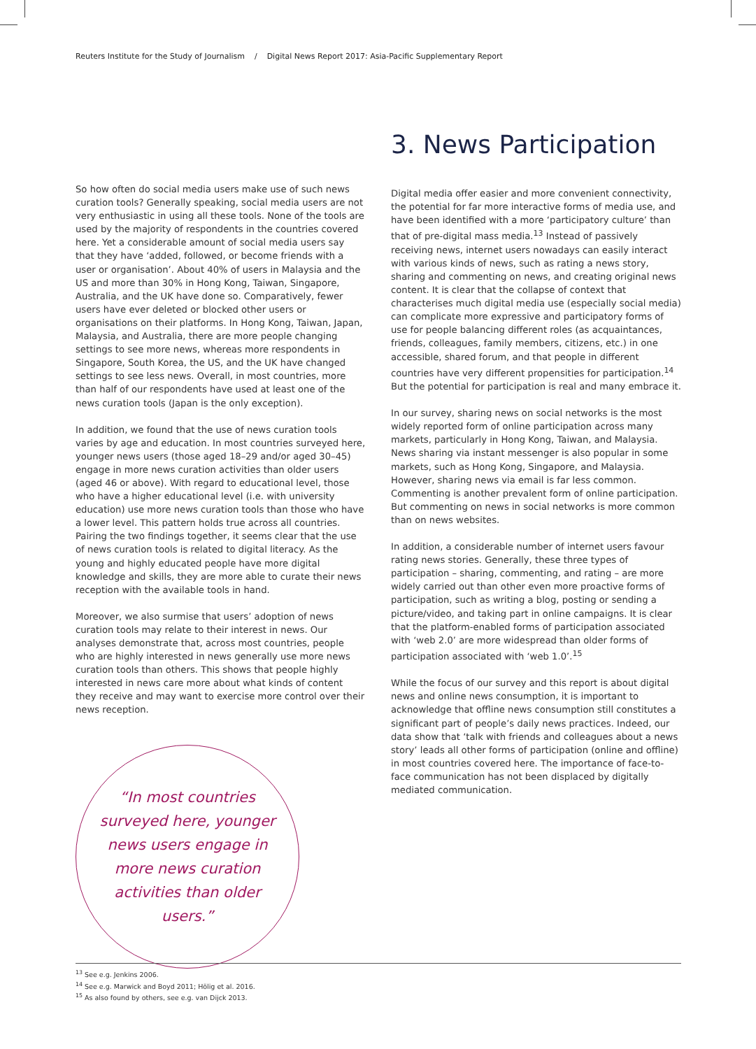Reuters Institute for the Study of Journalism / Digital News Report 2017: Asia-Pacific Supplementary Report
So how often do social media users make use of such news curation tools? Generally speaking, social media users are not very enthusiastic in using all these tools. None of the tools are used by the majority of respondents in the countries covered here. Yet a considerable amount of social media users say that they have ‘added, followed, or become friends with a user or organisation’. About 40% of users in Malaysia and the US and more than 30% in Hong Kong, Taiwan, Singapore, Australia, and the UK have done so. Comparatively, fewer users have ever deleted or blocked other users or organisations on their platforms. In Hong Kong, Taiwan, Japan, Malaysia, and Australia, there are more people changing settings to see more news, whereas more respondents in Singapore, South Korea, the US, and the UK have changed settings to see less news. Overall, in most countries, more than half of our respondents have used at least one of the news curation tools (Japan is the only exception).
In addition, we found that the use of news curation tools varies by age and education. In most countries surveyed here, younger news users (those aged 18–29 and/or aged 30–45) engage in more news curation activities than older users (aged 46 or above). With regard to educational level, those who have a higher educational level (i.e. with university education) use more news curation tools than those who have a lower level. This pattern holds true across all countries. Pairing the two findings together, it seems clear that the use of news curation tools is related to digital literacy. As the young and highly educated people have more digital knowledge and skills, they are more able to curate their news reception with the available tools in hand.
Moreover, we also surmise that users’ adoption of news curation tools may relate to their interest in news. Our analyses demonstrate that, across most countries, people who are highly interested in news generally use more news curation tools than others. This shows that people highly interested in news care more about what kinds of content they receive and may want to exercise more control over their news reception.
“In most countries surveyed here, younger news users engage in more news curation activities than older users.”
3. News Participation
Digital media offer easier and more convenient connectivity, the potential for far more interactive forms of media use, and have been identified with a more ‘participatory culture’ than that of pre-digital mass media.<sup>13</sup> Instead of passively receiving news, internet users nowadays can easily interact with various kinds of news, such as rating a news story, sharing and commenting on news, and creating original news content. It is clear that the collapse of context that characterises much digital media use (especially social media) can complicate more expressive and participatory forms of use for people balancing different roles (as acquaintances, friends, colleagues, family members, citizens, etc.) in one accessible, shared forum, and that people in different countries have very different propensities for participation.<sup>14</sup> But the potential for participation is real and many embrace it.
In our survey, sharing news on social networks is the most widely reported form of online participation across many markets, particularly in Hong Kong, Taiwan, and Malaysia. News sharing via instant messenger is also popular in some markets, such as Hong Kong, Singapore, and Malaysia. However, sharing news via email is far less common. Commenting is another prevalent form of online participation. But commenting on news in social networks is more common than on news websites.
In addition, a considerable number of internet users favour rating news stories. Generally, these three types of participation – sharing, commenting, and rating – are more widely carried out than other even more proactive forms of participation, such as writing a blog, posting or sending a picture/video, and taking part in online campaigns. It is clear that the platform-enabled forms of participation associated with ‘web 2.0’ are more widespread than older forms of participation associated with ‘web 1.0’.<sup>15</sup>
While the focus of our survey and this report is about digital news and online news consumption, it is important to acknowledge that offline news consumption still constitutes a significant part of people’s daily news practices. Indeed, our data show that ‘talk with friends and colleagues about a news story’ leads all other forms of participation (online and offline) in most countries covered here. The importance of face-to-face communication has not been displaced by digitally mediated communication.
<sup>13</sup> See e.g. Jenkins 2006.
<sup>14</sup> See e.g. Marwick and Boyd 2011; Hölig et al. 2016.
<sup>15</sup> As also found by others, see e.g. van Dijck 2013.